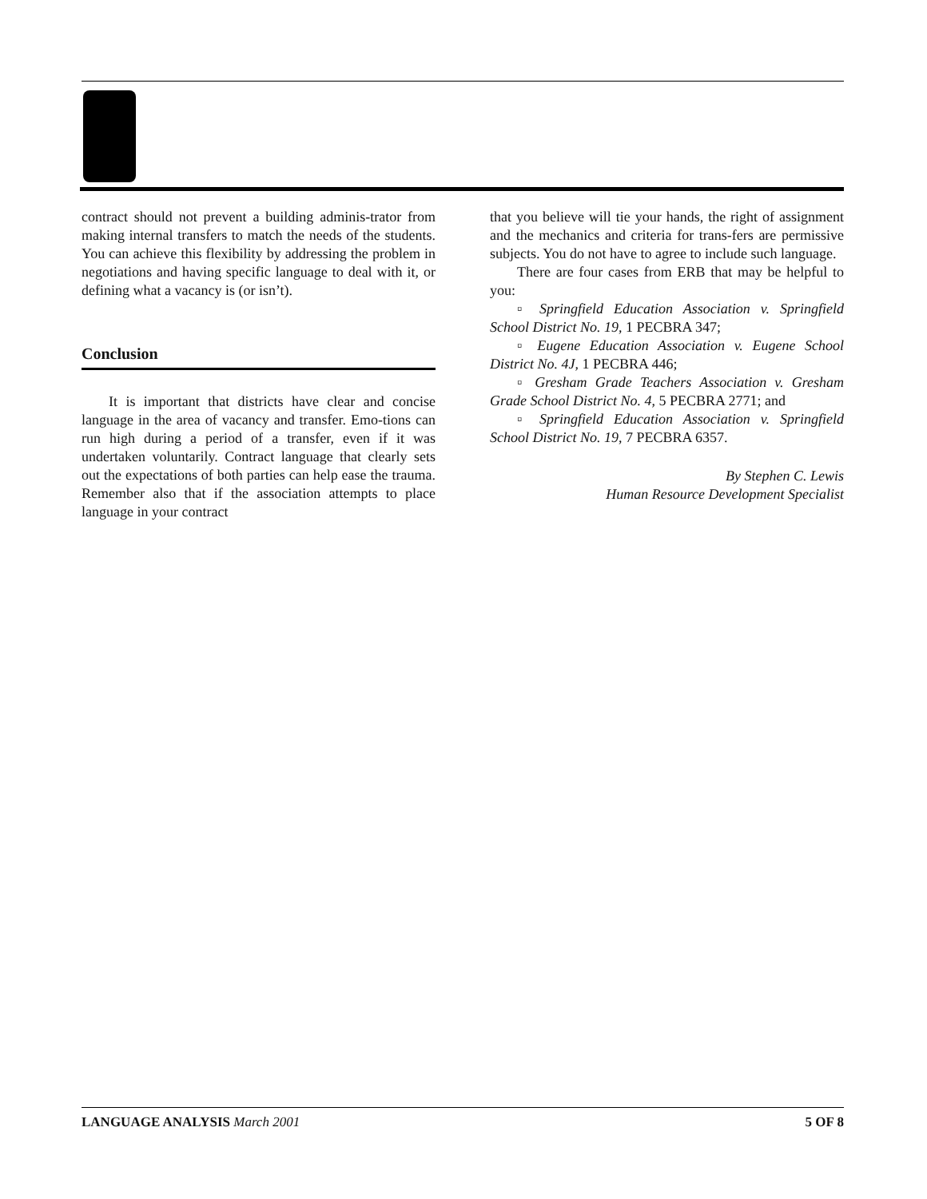contract should not prevent a building adminis-trator from making internal transfers to match the needs of the students. You can achieve this flexibility by addressing the problem in negotiations and having specific language to deal with it, or defining what a vacancy is (or isn’t).
Conclusion
It is important that districts have clear and concise language in the area of vacancy and transfer. Emo-tions can run high during a period of a transfer, even if it was undertaken voluntarily. Contract language that clearly sets out the expectations of both parties can help ease the trauma. Remember also that if the association attempts to place language in your contract
that you believe will tie your hands, the right of assignment and the mechanics and criteria for trans-fers are permissive subjects. You do not have to agree to include such language.
There are four cases from ERB that may be helpful to you:
▫ Springfield Education Association v. Springfield School District No. 19, 1 PECBRA 347;
▫ Eugene Education Association v. Eugene School District No. 4J, 1 PECBRA 446;
▫ Gresham Grade Teachers Association v. Gresham Grade School District No. 4, 5 PECBRA 2771; and
▫ Springfield Education Association v. Springfield School District No. 19, 7 PECBRA 6357.
By Stephen C. Lewis
Human Resource Development Specialist
LANGUAGE ANALYSIS March 2001 5 OF 8